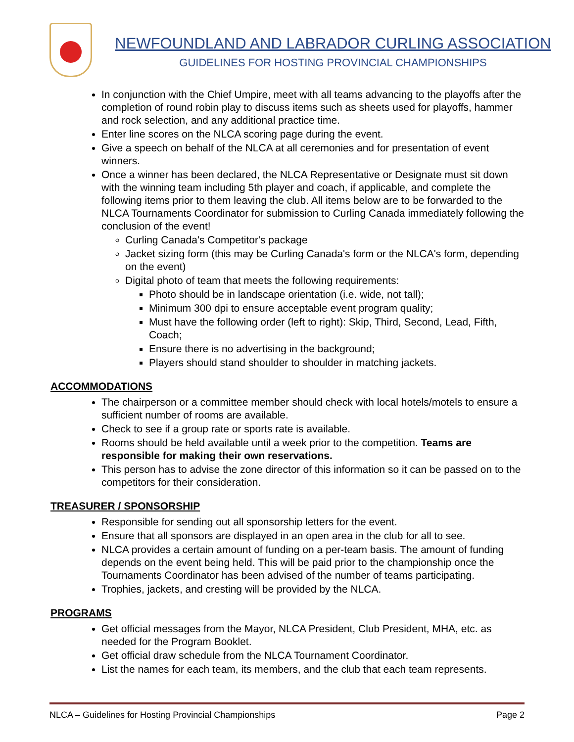NEWFOUNDLAND AND LABRADOR CURLING ASSOCIATION
GUIDELINES FOR HOSTING PROVINCIAL CHAMPIONSHIPS
In conjunction with the Chief Umpire, meet with all teams advancing to the playoffs after the completion of round robin play to discuss items such as sheets used for playoffs, hammer and rock selection, and any additional practice time.
Enter line scores on the NLCA scoring page during the event.
Give a speech on behalf of the NLCA at all ceremonies and for presentation of event winners.
Once a winner has been declared, the NLCA Representative or Designate must sit down with the winning team including 5th player and coach, if applicable, and complete the following items prior to them leaving the club. All items below are to be forwarded to the NLCA Tournaments Coordinator for submission to Curling Canada immediately following the conclusion of the event!
Curling Canada's Competitor's package
Jacket sizing form (this may be Curling Canada's form or the NLCA's form, depending on the event)
Digital photo of team that meets the following requirements:
Photo should be in landscape orientation (i.e. wide, not tall);
Minimum 300 dpi to ensure acceptable event program quality;
Must have the following order (left to right): Skip, Third, Second, Lead, Fifth, Coach;
Ensure there is no advertising in the background;
Players should stand shoulder to shoulder in matching jackets.
ACCOMMODATIONS
The chairperson or a committee member should check with local hotels/motels to ensure a sufficient number of rooms are available.
Check to see if a group rate or sports rate is available.
Rooms should be held available until a week prior to the competition. Teams are responsible for making their own reservations.
This person has to advise the zone director of this information so it can be passed on to the competitors for their consideration.
TREASURER / SPONSORSHIP
Responsible for sending out all sponsorship letters for the event.
Ensure that all sponsors are displayed in an open area in the club for all to see.
NLCA provides a certain amount of funding on a per-team basis. The amount of funding depends on the event being held. This will be paid prior to the championship once the Tournaments Coordinator has been advised of the number of teams participating.
Trophies, jackets, and cresting will be provided by the NLCA.
PROGRAMS
Get official messages from the Mayor, NLCA President, Club President, MHA, etc. as needed for the Program Booklet.
Get official draw schedule from the NLCA Tournament Coordinator.
List the names for each team, its members, and the club that each team represents.
NLCA – Guidelines for Hosting Provincial Championships Page 2